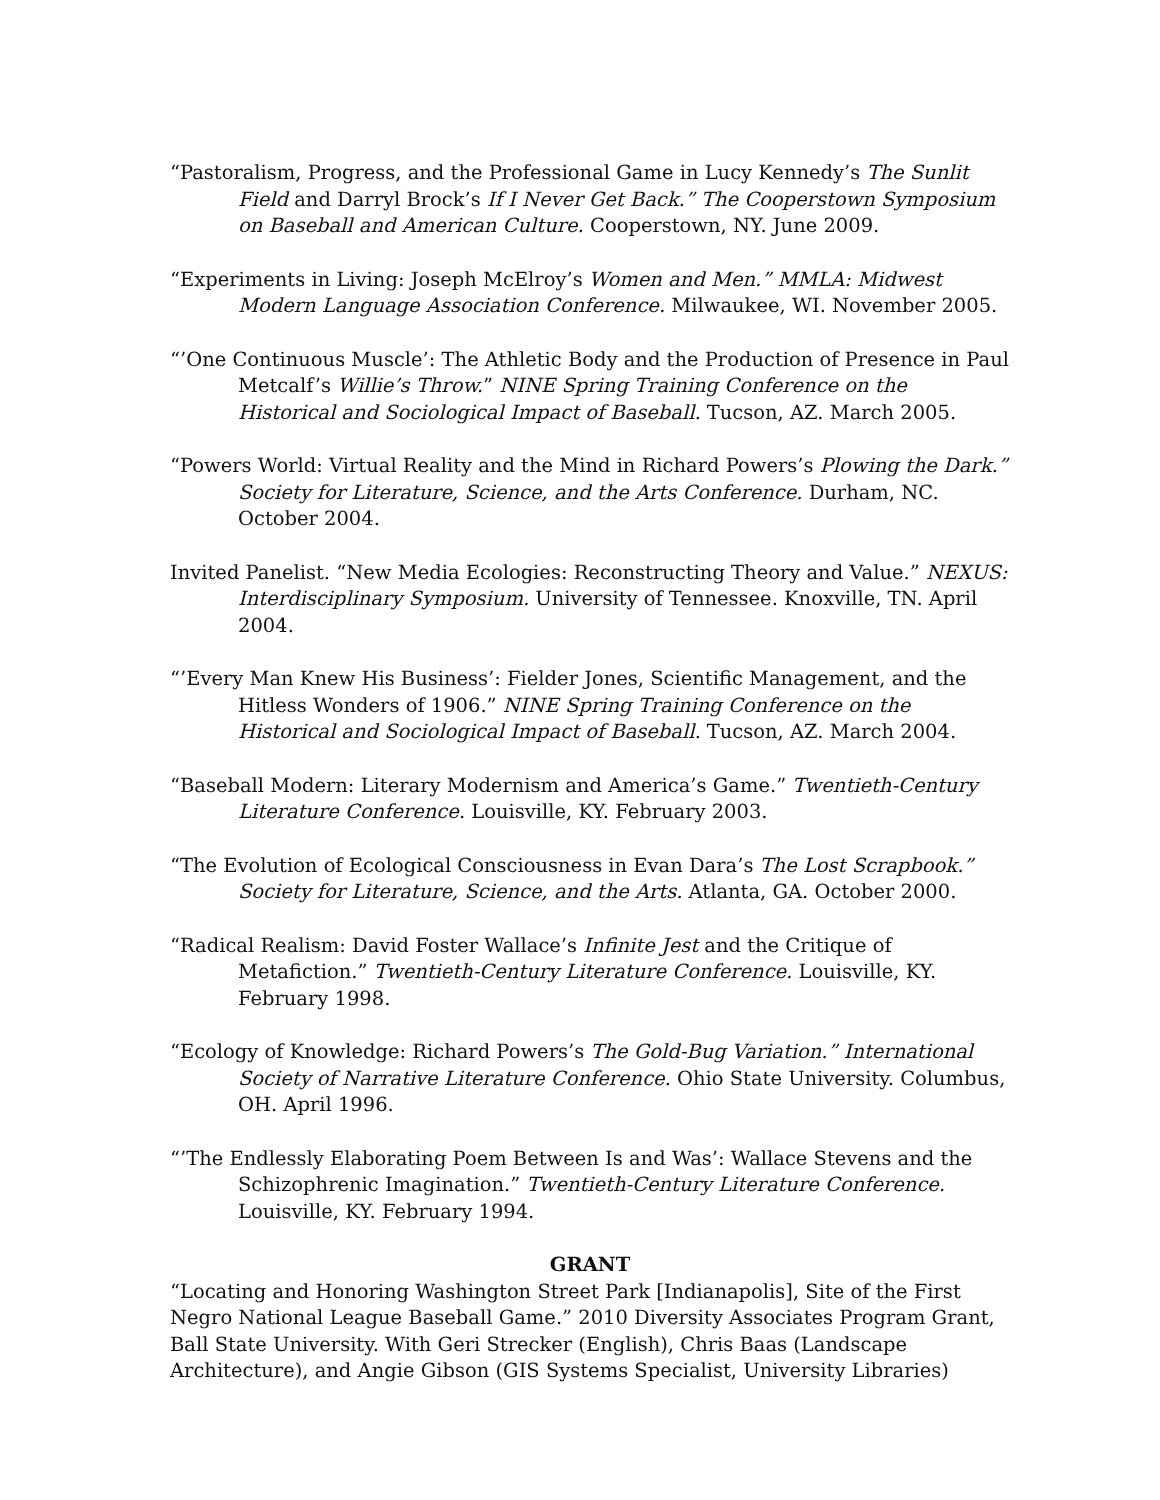“Pastoralism, Progress, and the Professional Game in Lucy Kennedy’s The Sunlit Field and Darryl Brock’s If I Never Get Back.” The Cooperstown Symposium on Baseball and American Culture. Cooperstown, NY. June 2009.
“Experiments in Living: Joseph McElroy’s Women and Men.” MMLA: Midwest Modern Language Association Conference. Milwaukee, WI. November 2005.
“’One Continuous Muscle’: The Athletic Body and the Production of Presence in Paul Metcalf’s Willie’s Throw.” NINE Spring Training Conference on the Historical and Sociological Impact of Baseball. Tucson, AZ. March 2005.
“Powers World: Virtual Reality and the Mind in Richard Powers’s Plowing the Dark.” Society for Literature, Science, and the Arts Conference. Durham, NC. October 2004.
Invited Panelist. “New Media Ecologies: Reconstructing Theory and Value.” NEXUS: Interdisciplinary Symposium. University of Tennessee. Knoxville, TN. April 2004.
“’Every Man Knew His Business’: Fielder Jones, Scientific Management, and the Hitless Wonders of 1906.” NINE Spring Training Conference on the Historical and Sociological Impact of Baseball. Tucson, AZ. March 2004.
“Baseball Modern: Literary Modernism and America’s Game.” Twentieth-Century Literature Conference. Louisville, KY. February 2003.
“The Evolution of Ecological Consciousness in Evan Dara’s The Lost Scrapbook.” Society for Literature, Science, and the Arts. Atlanta, GA. October 2000.
“Radical Realism: David Foster Wallace’s Infinite Jest and the Critique of Metafiction.” Twentieth-Century Literature Conference. Louisville, KY. February 1998.
“Ecology of Knowledge: Richard Powers’s The Gold-Bug Variation.” International Society of Narrative Literature Conference. Ohio State University. Columbus, OH. April 1996.
“’The Endlessly Elaborating Poem Between Is and Was’: Wallace Stevens and the Schizophrenic Imagination.” Twentieth-Century Literature Conference. Louisville, KY. February 1994.
GRANT
“Locating and Honoring Washington Street Park [Indianapolis], Site of the First Negro National League Baseball Game.” 2010 Diversity Associates Program Grant, Ball State University. With Geri Strecker (English), Chris Baas (Landscape Architecture), and Angie Gibson (GIS Systems Specialist, University Libraries)